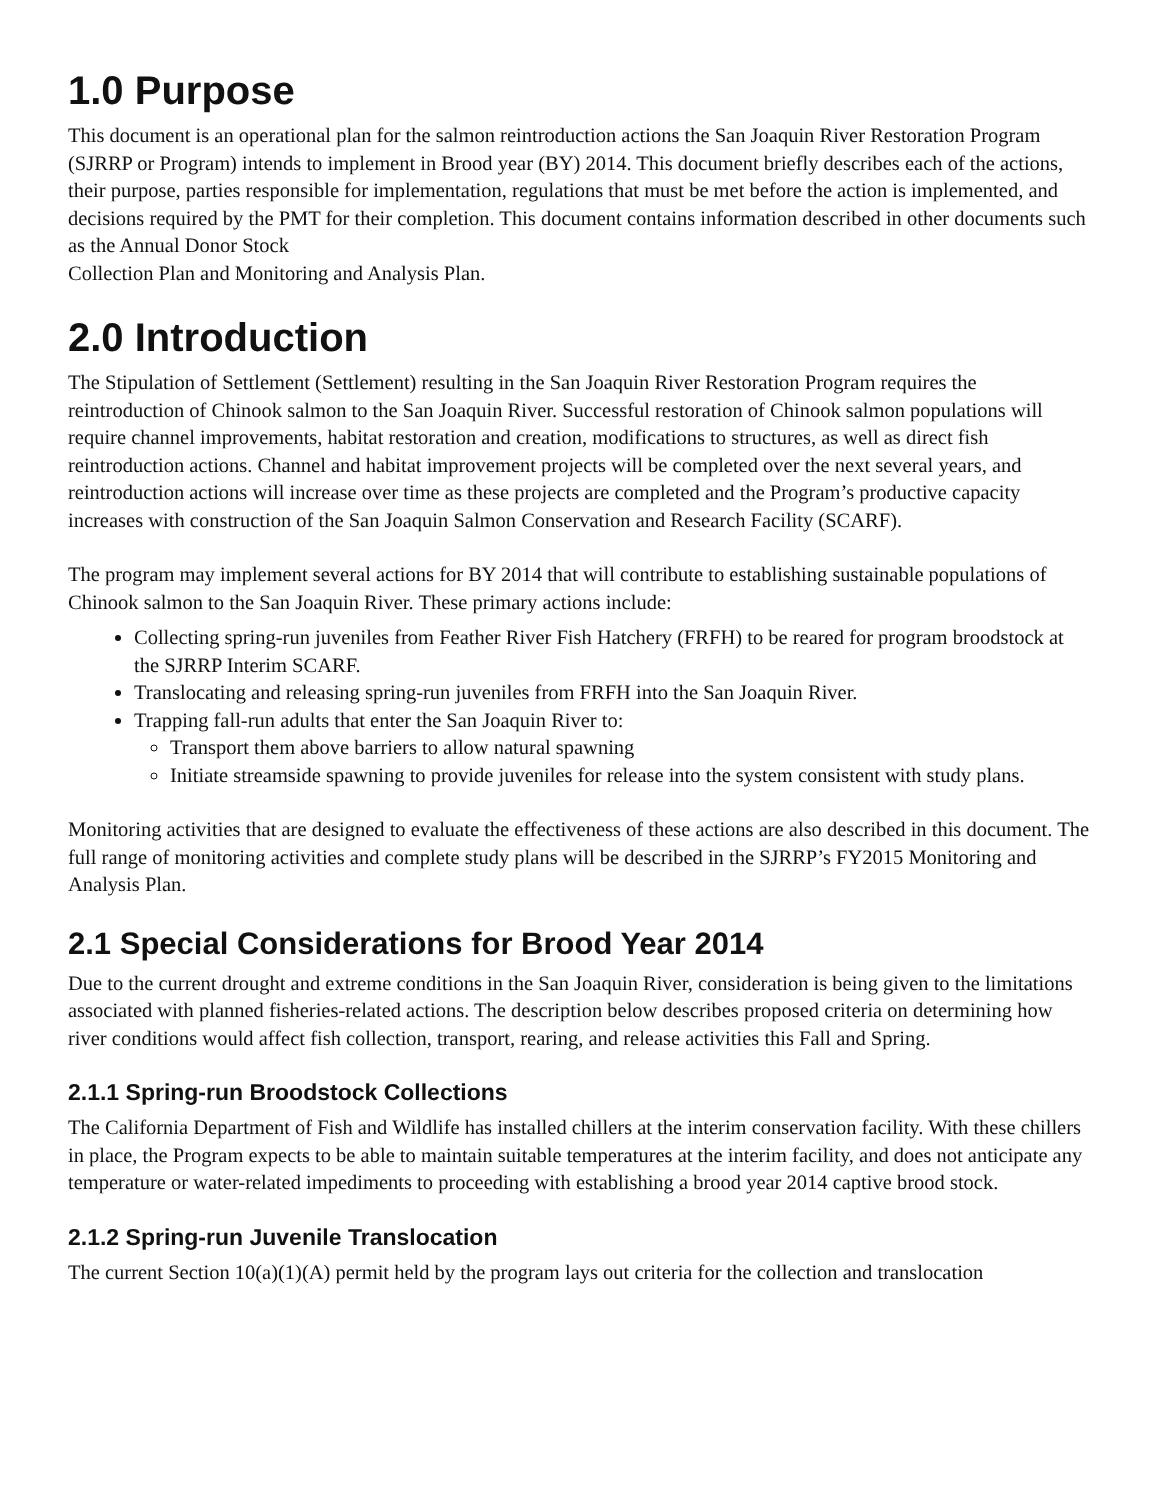1.0 Purpose
This document is an operational plan for the salmon reintroduction actions the San Joaquin River Restoration Program (SJRRP or Program) intends to implement in Brood year (BY) 2014. This document briefly describes each of the actions, their purpose, parties responsible for implementation, regulations that must be met before the action is implemented, and decisions required by the PMT for their completion. This document contains information described in other documents such as the Annual Donor Stock
Collection Plan and Monitoring and Analysis Plan.
2.0 Introduction
The Stipulation of Settlement (Settlement) resulting in the San Joaquin River Restoration Program requires the reintroduction of Chinook salmon to the San Joaquin River. Successful restoration of Chinook salmon populations will require channel improvements, habitat restoration and creation, modifications to structures, as well as direct fish reintroduction actions. Channel and habitat improvement projects will be completed over the next several years, and reintroduction actions will increase over time as these projects are completed and the Program’s productive capacity increases with construction of the San Joaquin Salmon Conservation and Research Facility (SCARF).
The program may implement several actions for BY 2014 that will contribute to establishing sustainable populations of Chinook salmon to the San Joaquin River. These primary actions include:
Collecting spring-run juveniles from Feather River Fish Hatchery (FRFH) to be reared for program broodstock at the SJRRP Interim SCARF.
Translocating and releasing spring-run juveniles from FRFH into the San Joaquin River.
Trapping fall-run adults that enter the San Joaquin River to:
Transport them above barriers to allow natural spawning
Initiate streamside spawning to provide juveniles for release into the system consistent with study plans.
Monitoring activities that are designed to evaluate the effectiveness of these actions are also described in this document. The full range of monitoring activities and complete study plans will be described in the SJRRP’s FY2015 Monitoring and Analysis Plan.
2.1 Special Considerations for Brood Year 2014
Due to the current drought and extreme conditions in the San Joaquin River, consideration is being given to the limitations associated with planned fisheries-related actions. The description below describes proposed criteria on determining how river conditions would affect fish collection, transport, rearing, and release activities this Fall and Spring.
2.1.1 Spring-run Broodstock Collections
The California Department of Fish and Wildlife has installed chillers at the interim conservation facility. With these chillers in place, the Program expects to be able to maintain suitable temperatures at the interim facility, and does not anticipate any temperature or water-related impediments to proceeding with establishing a brood year 2014 captive brood stock.
2.1.2 Spring-run Juvenile Translocation
The current Section 10(a)(1)(A) permit held by the program lays out criteria for the collection and translocation